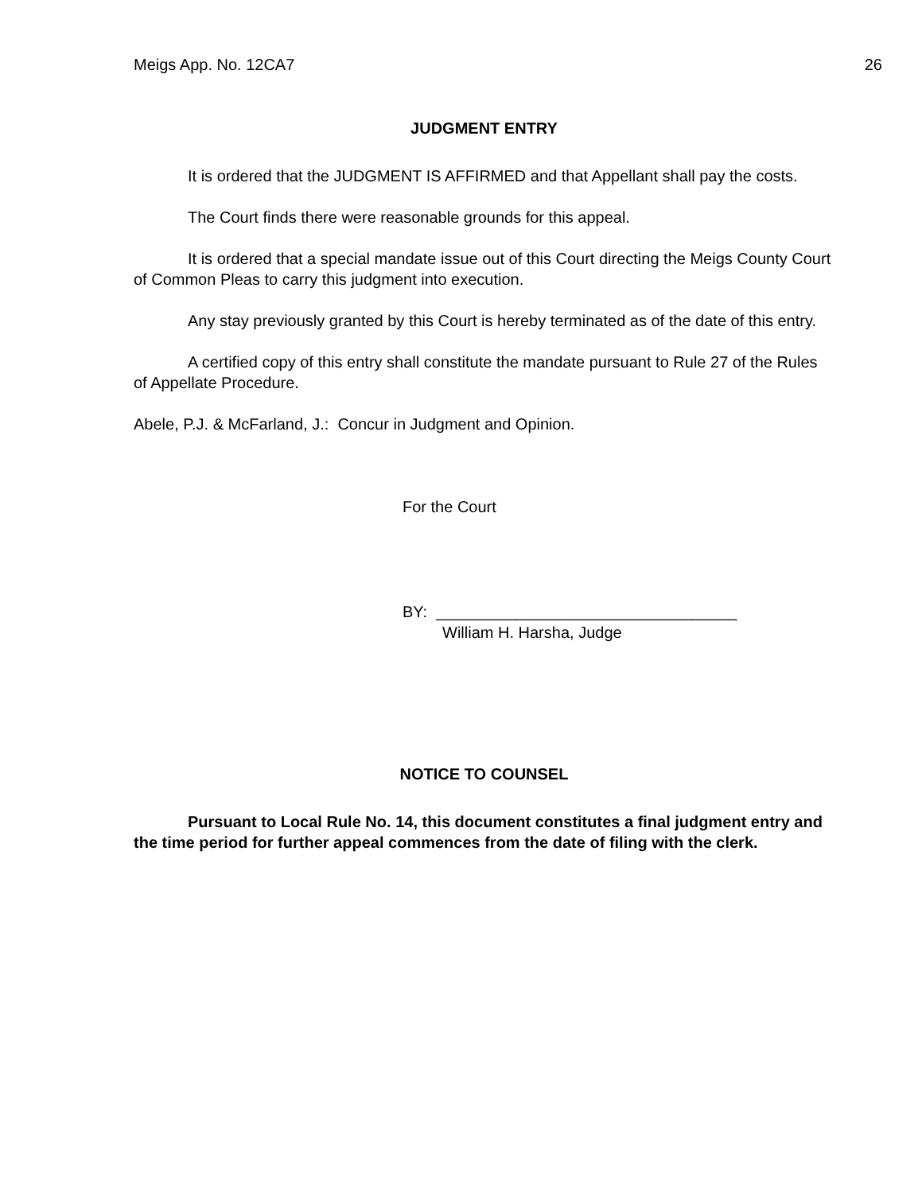Meigs App. No. 12CA7 26
JUDGMENT ENTRY
It is ordered that the JUDGMENT IS AFFIRMED and that Appellant shall pay the costs.
The Court finds there were reasonable grounds for this appeal.
It is ordered that a special mandate issue out of this Court directing the Meigs County Court of Common Pleas to carry this judgment into execution.
Any stay previously granted by this Court is hereby terminated as of the date of this entry.
A certified copy of this entry shall constitute the mandate pursuant to Rule 27 of the Rules of Appellate Procedure.
Abele, P.J. & McFarland, J.: Concur in Judgment and Opinion.
For the Court
BY: __________________________________
William H. Harsha, Judge
NOTICE TO COUNSEL
Pursuant to Local Rule No. 14, this document constitutes a final judgment entry and the time period for further appeal commences from the date of filing with the clerk.